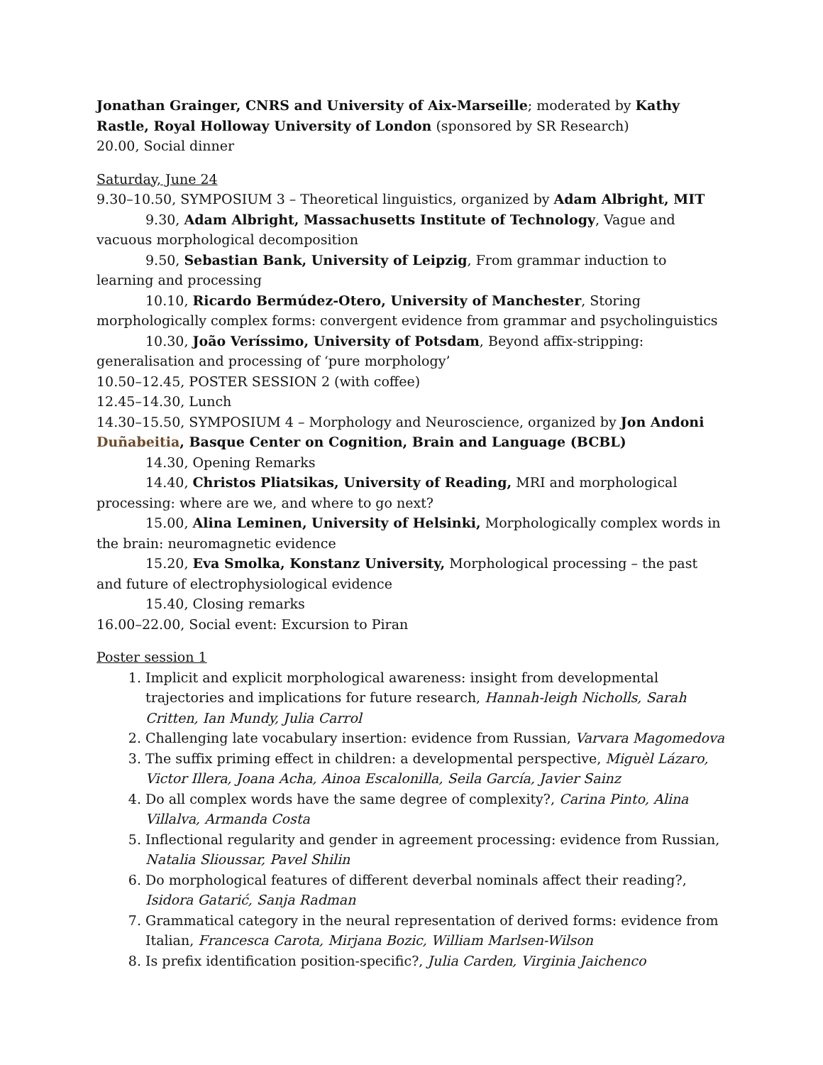Jonathan Grainger, CNRS and University of Aix-Marseille; moderated by Kathy Rastle, Royal Holloway University of London (sponsored by SR Research)
20.00, Social dinner
Saturday, June 24
9.30–10.50, SYMPOSIUM 3 – Theoretical linguistics, organized by Adam Albright, MIT
9.30, Adam Albright, Massachusetts Institute of Technology, Vague and vacuous morphological decomposition
9.50, Sebastian Bank, University of Leipzig, From grammar induction to learning and processing
10.10, Ricardo Bermúdez-Otero, University of Manchester, Storing morphologically complex forms: convergent evidence from grammar and psycholinguistics
10.30, João Veríssimo, University of Potsdam, Beyond affix-stripping: generalisation and processing of ‘pure morphology’
10.50–12.45, POSTER SESSION 2 (with coffee)
12.45–14.30, Lunch
14.30–15.50, SYMPOSIUM 4 – Morphology and Neuroscience, organized by Jon Andoni Duñabeitia, Basque Center on Cognition, Brain and Language (BCBL)
14.30, Opening Remarks
14.40, Christos Pliatsikas, University of Reading, MRI and morphological processing: where are we, and where to go next?
15.00, Alina Leminen, University of Helsinki, Morphologically complex words in the brain: neuromagnetic evidence
15.20, Eva Smolka, Konstanz University, Morphological processing – the past and future of electrophysiological evidence
15.40, Closing remarks
16.00–22.00, Social event: Excursion to Piran
Poster session 1
1. Implicit and explicit morphological awareness: insight from developmental trajectories and implications for future research, Hannah-leigh Nicholls, Sarah Critten, Ian Mundy, Julia Carrol
2. Challenging late vocabulary insertion: evidence from Russian, Varvara Magomedova
3. The suffix priming effect in children: a developmental perspective, Miguèl Lázaro, Victor Illera, Joana Acha, Ainoa Escalonilla, Seila García, Javier Sainz
4. Do all complex words have the same degree of complexity?, Carina Pinto, Alina Villalva, Armanda Costa
5. Inflectional regularity and gender in agreement processing: evidence from Russian, Natalia Slioussar, Pavel Shilin
6. Do morphological features of different deverbal nominals affect their reading?, Isidora Gatarić, Sanja Radman
7. Grammatical category in the neural representation of derived forms: evidence from Italian, Francesca Carota, Mirjana Bozic, William Marlsen-Wilson
8. Is prefix identification position-specific?, Julia Carden, Virginia Jaichenco